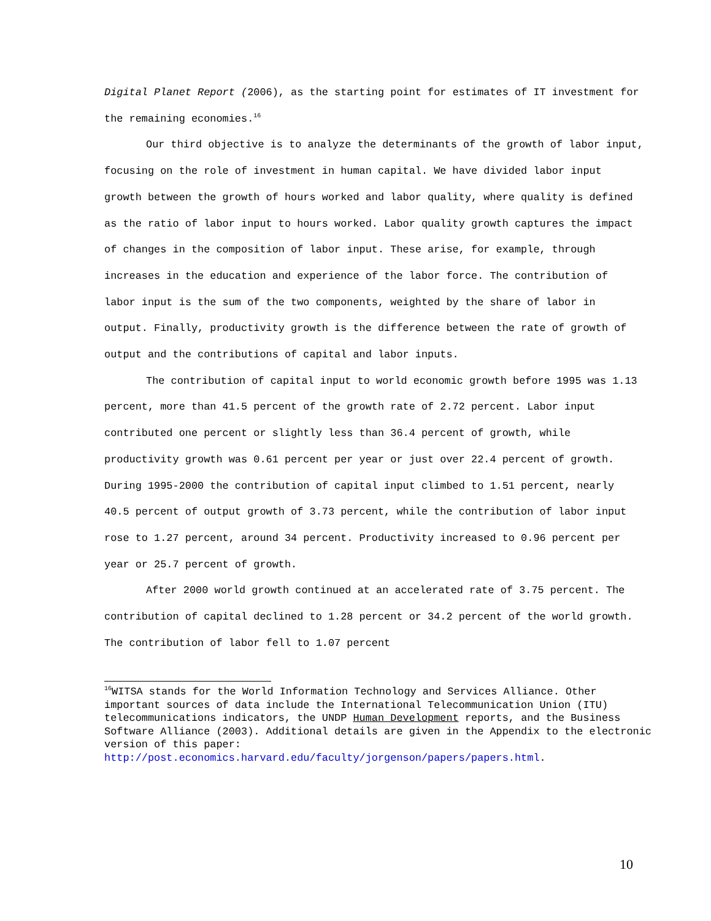Digital Planet Report (2006), as the starting point for estimates of IT investment for the remaining economies.<sup>16</sup>
Our third objective is to analyze the determinants of the growth of labor input, focusing on the role of investment in human capital. We have divided labor input growth between the growth of hours worked and labor quality, where quality is defined as the ratio of labor input to hours worked. Labor quality growth captures the impact of changes in the composition of labor input. These arise, for example, through increases in the education and experience of the labor force. The contribution of labor input is the sum of the two components, weighted by the share of labor in output. Finally, productivity growth is the difference between the rate of growth of output and the contributions of capital and labor inputs.
The contribution of capital input to world economic growth before 1995 was 1.13 percent, more than 41.5 percent of the growth rate of 2.72 percent. Labor input contributed one percent or slightly less than 36.4 percent of growth, while productivity growth was 0.61 percent per year or just over 22.4 percent of growth. During 1995-2000 the contribution of capital input climbed to 1.51 percent, nearly 40.5 percent of output growth of 3.73 percent, while the contribution of labor input rose to 1.27 percent, around 34 percent. Productivity increased to 0.96 percent per year or 25.7 percent of growth.
After 2000 world growth continued at an accelerated rate of 3.75 percent. The contribution of capital declined to 1.28 percent or 34.2 percent of the world growth. The contribution of labor fell to 1.07 percent
<sup>16</sup> WITSA stands for the World Information Technology and Services Alliance. Other important sources of data include the International Telecommunication Union (ITU) telecommunications indicators, the UNDP Human Development reports, and the Business Software Alliance (2003). Additional details are given in the Appendix to the electronic version of this paper: http://post.economics.harvard.edu/faculty/jorgenson/papers/papers.html.
10